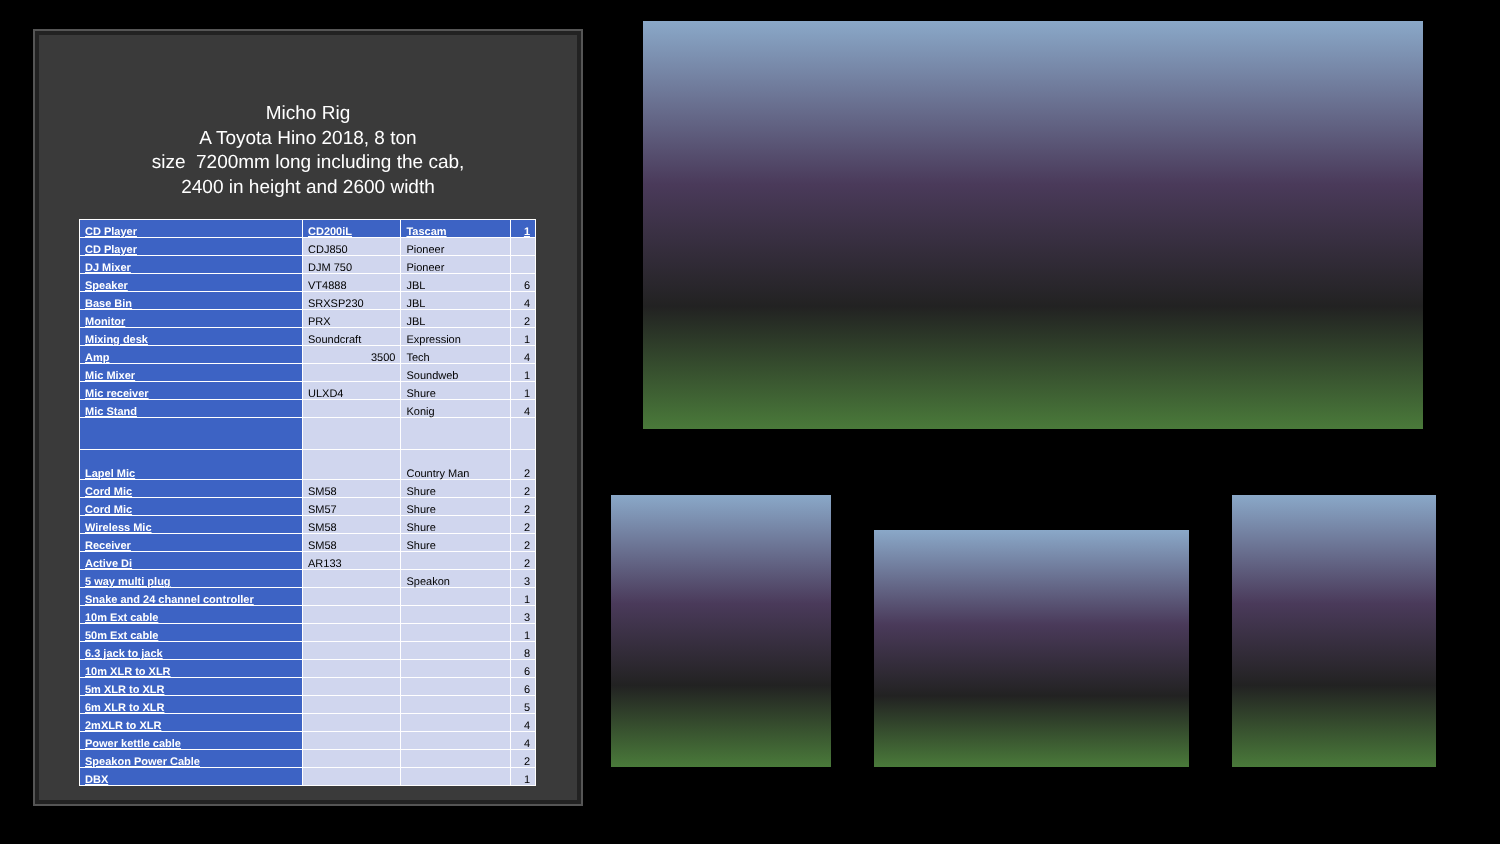Micho Rig
A Toyota Hino 2018, 8 ton
size 7200mm long including the cab,
2400 in height and 2600 width
| CD Player | CD200iL | Tascam | 1 |
| CD Player | CDJ850 | Pioneer | |
| DJ Mixer | DJM 750 | Pioneer | |
| Speaker | VT4888 | JBL | 6 |
| Base Bin | SRXSP230 | JBL | 4 |
| Monitor | PRX | JBL | 2 |
| Mixing desk | Soundcraft | Expression | 1 |
| Amp | 3500 | Tech | 4 |
| Mic Mixer | | Soundweb | 1 |
| Mic receiver | ULXD4 | Shure | 1 |
| Mic Stand | | Konig | 4 |
| Lapel Mic | | Country Man | 2 |
| Cord Mic | SM58 | Shure | 2 |
| Cord Mic | SM57 | Shure | 2 |
| Wireless Mic | SM58 | Shure | 2 |
| Receiver | SM58 | Shure | 2 |
| Active Di | AR133 | | 2 |
| 5 way multi plug | | Speakon | 3 |
| Snake and 24 channel controller | | | 1 |
| 10m Ext cable | | | 3 |
| 50m Ext cable | | | 1 |
| 6.3 jack to jack | | | 8 |
| 10m XLR to XLR | | | 6 |
| 5m XLR to XLR | | | 6 |
| 6m XLR to XLR | | | 5 |
| 2mXLR to XLR | | | 4 |
| Power kettle cable | | | 4 |
| Speakon Power Cable | | | 2 |
| DBX | | | 1 |